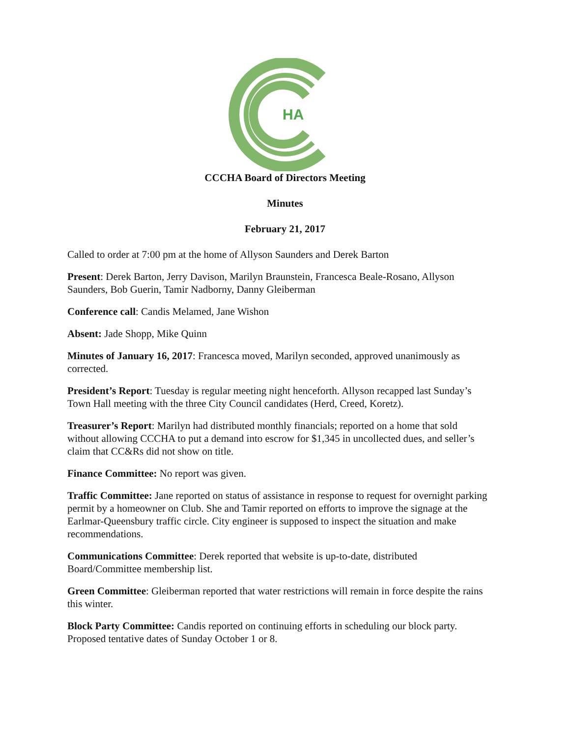HA
CCCHA Board of Directors Meeting
Minutes
February 21, 2017
Called to order at 7:00 pm at the home of Allyson Saunders and Derek Barton
Present: Derek Barton, Jerry Davison, Marilyn Braunstein, Francesca Beale-Rosano, Allyson Saunders, Bob Guerin, Tamir Nadborny, Danny Gleiberman
Conference call: Candis Melamed, Jane Wishon
Absent: Jade Shopp, Mike Quinn
Minutes of January 16, 2017: Francesca moved, Marilyn seconded, approved unanimously as corrected.
President’s Report: Tuesday is regular meeting night henceforth. Allyson recapped last Sunday’s Town Hall meeting with the three City Council candidates (Herd, Creed, Koretz).
Treasurer’s Report: Marilyn had distributed monthly financials; reported on a home that sold without allowing CCCHA to put a demand into escrow for $1,345 in uncollected dues, and seller’s claim that CC&Rs did not show on title.
Finance Committee: No report was given.
Traffic Committee: Jane reported on status of assistance in response to request for overnight parking permit by a homeowner on Club. She and Tamir reported on efforts to improve the signage at the Earlmar-Queensbury traffic circle. City engineer is supposed to inspect the situation and make recommendations.
Communications Committee: Derek reported that website is up-to-date, distributed Board/Committee membership list.
Green Committee: Gleiberman reported that water restrictions will remain in force despite the rains this winter.
Block Party Committee: Candis reported on continuing efforts in scheduling our block party. Proposed tentative dates of Sunday October 1 or 8.